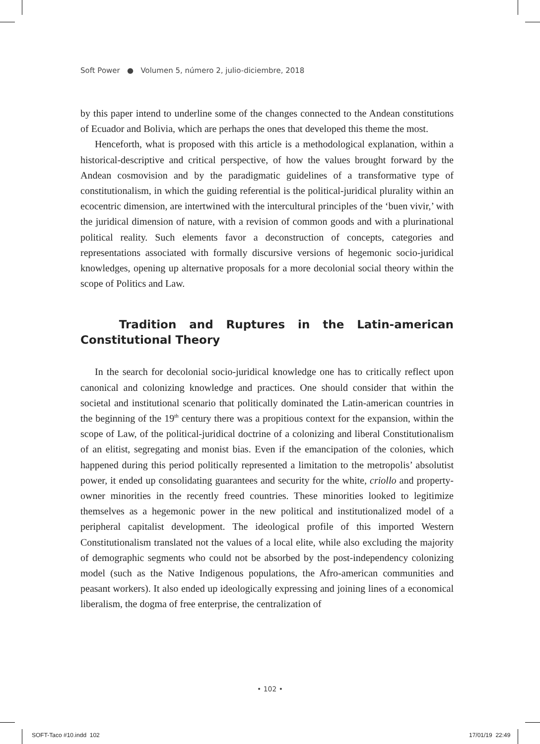Soft Power ● Volumen 5, número 2, julio-diciembre, 2018
by this paper intend to underline some of the changes connected to the Andean constitutions of Ecuador and Bolivia, which are perhaps the ones that developed this theme the most.
Henceforth, what is proposed with this article is a methodological explanation, within a historical-descriptive and critical perspective, of how the values brought forward by the Andean cosmovision and by the paradigmatic guidelines of a transformative type of constitutionalism, in which the guiding referential is the political-juridical plurality within an ecocentric dimension, are intertwined with the intercultural principles of the ‘buen vivir,’ with the juridical dimension of nature, with a revision of common goods and with a plurinational political reality. Such elements favor a deconstruction of concepts, categories and representations associated with formally discursive versions of hegemonic socio-juridical knowledges, opening up alternative proposals for a more decolonial social theory within the scope of Politics and Law.
Tradition and Ruptures in the Latin-american Constitutional Theory
In the search for decolonial socio-juridical knowledge one has to critically reflect upon canonical and colonizing knowledge and practices. One should consider that within the societal and institutional scenario that politically dominated the Latin-american countries in the beginning of the 19<sup>th</sup> century there was a propitious context for the expansion, within the scope of Law, of the political-juridical doctrine of a colonizing and liberal Constitutionalism of an elitist, segregating and monist bias. Even if the emancipation of the colonies, which happened during this period politically represented a limitation to the metropolis’ absolutist power, it ended up consolidating guarantees and security for the white, criollo and property-owner minorities in the recently freed countries. These minorities looked to legitimize themselves as a hegemonic power in the new political and institutionalized model of a peripheral capitalist development. The ideological profile of this imported Western Constitutionalism translated not the values of a local elite, while also excluding the majority of demographic segments who could not be absorbed by the post-independency colonizing model (such as the Native Indigenous populations, the Afro-american communities and peasant workers). It also ended up ideologically expressing and joining lines of a economical liberalism, the dogma of free enterprise, the centralization of
• 102 •
SOFT-Taco #10.indd 102 17/01/19 22:49